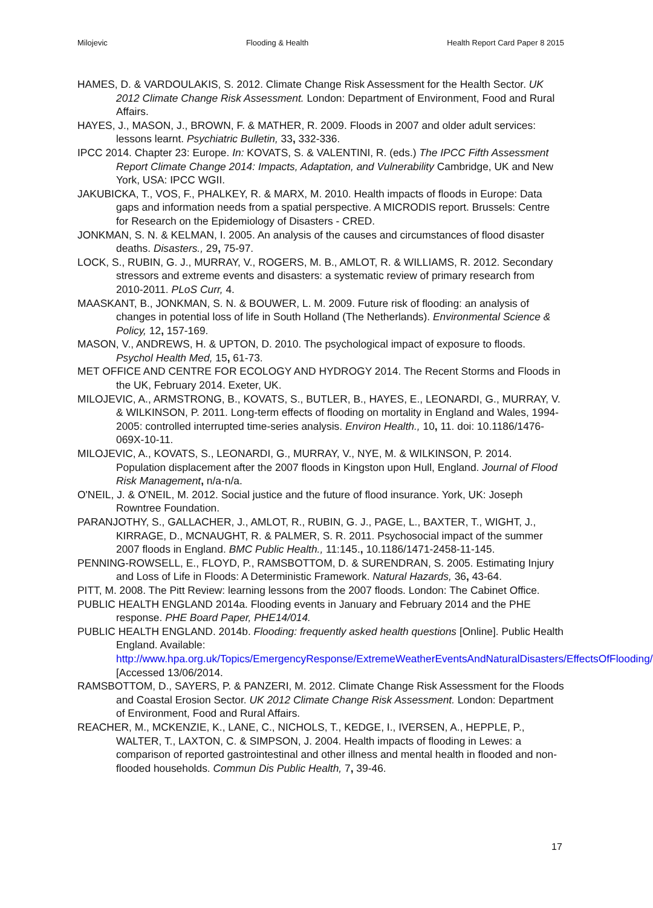Milojevic Flooding & Health Health Report Card Paper 8 2015
HAMES, D. & VARDOULAKIS, S. 2012. Climate Change Risk Assessment for the Health Sector. UK 2012 Climate Change Risk Assessment. London: Department of Environment, Food and Rural Affairs.
HAYES, J., MASON, J., BROWN, F. & MATHER, R. 2009. Floods in 2007 and older adult services: lessons learnt. Psychiatric Bulletin, 33, 332-336.
IPCC 2014. Chapter 23: Europe. In: KOVATS, S. & VALENTINI, R. (eds.) The IPCC Fifth Assessment Report Climate Change 2014: Impacts, Adaptation, and Vulnerability Cambridge, UK and New York, USA: IPCC WGII.
JAKUBICKA, T., VOS, F., PHALKEY, R. & MARX, M. 2010. Health impacts of floods in Europe: Data gaps and information needs from a spatial perspective. A MICRODIS report. Brussels: Centre for Research on the Epidemiology of Disasters - CRED.
JONKMAN, S. N. & KELMAN, I. 2005. An analysis of the causes and circumstances of flood disaster deaths. Disasters., 29, 75-97.
LOCK, S., RUBIN, G. J., MURRAY, V., ROGERS, M. B., AMLOT, R. & WILLIAMS, R. 2012. Secondary stressors and extreme events and disasters: a systematic review of primary research from 2010-2011. PLoS Curr, 4.
MAASKANT, B., JONKMAN, S. N. & BOUWER, L. M. 2009. Future risk of flooding: an analysis of changes in potential loss of life in South Holland (The Netherlands). Environmental Science & Policy, 12, 157-169.
MASON, V., ANDREWS, H. & UPTON, D. 2010. The psychological impact of exposure to floods. Psychol Health Med, 15, 61-73.
MET OFFICE AND CENTRE FOR ECOLOGY AND HYDROGY 2014. The Recent Storms and Floods in the UK, February 2014. Exeter, UK.
MILOJEVIC, A., ARMSTRONG, B., KOVATS, S., BUTLER, B., HAYES, E., LEONARDI, G., MURRAY, V. & WILKINSON, P. 2011. Long-term effects of flooding on mortality in England and Wales, 1994-2005: controlled interrupted time-series analysis. Environ Health., 10, 11. doi: 10.1186/1476-069X-10-11.
MILOJEVIC, A., KOVATS, S., LEONARDI, G., MURRAY, V., NYE, M. & WILKINSON, P. 2014. Population displacement after the 2007 floods in Kingston upon Hull, England. Journal of Flood Risk Management, n/a-n/a.
O'NEIL, J. & O'NEIL, M. 2012. Social justice and the future of flood insurance. York, UK: Joseph Rowntree Foundation.
PARANJOTHY, S., GALLACHER, J., AMLOT, R., RUBIN, G. J., PAGE, L., BAXTER, T., WIGHT, J., KIRRAGE, D., MCNAUGHT, R. & PALMER, S. R. 2011. Psychosocial impact of the summer 2007 floods in England. BMC Public Health., 11:145., 10.1186/1471-2458-11-145.
PENNING-ROWSELL, E., FLOYD, P., RAMSBOTTOM, D. & SURENDRAN, S. 2005. Estimating Injury and Loss of Life in Floods: A Deterministic Framework. Natural Hazards, 36, 43-64.
PITT, M. 2008. The Pitt Review: learning lessons from the 2007 floods. London: The Cabinet Office.
PUBLIC HEALTH ENGLAND 2014a. Flooding events in January and February 2014 and the PHE response. PHE Board Paper, PHE14/014.
PUBLIC HEALTH ENGLAND. 2014b. Flooding: frequently asked health questions [Online]. Public Health England. Available: http://www.hpa.org.uk/Topics/EmergencyResponse/ExtremeWeatherEventsAndNaturalDisasters/EffectsOfFlooding/ [Accessed 13/06/2014.
RAMSBOTTOM, D., SAYERS, P. & PANZERI, M. 2012. Climate Change Risk Assessment for the Floods and Coastal Erosion Sector. UK 2012 Climate Change Risk Assessment. London: Department of Environment, Food and Rural Affairs.
REACHER, M., MCKENZIE, K., LANE, C., NICHOLS, T., KEDGE, I., IVERSEN, A., HEPPLE, P., WALTER, T., LAXTON, C. & SIMPSON, J. 2004. Health impacts of flooding in Lewes: a comparison of reported gastrointestinal and other illness and mental health in flooded and non-flooded households. Commun Dis Public Health, 7, 39-46.
17